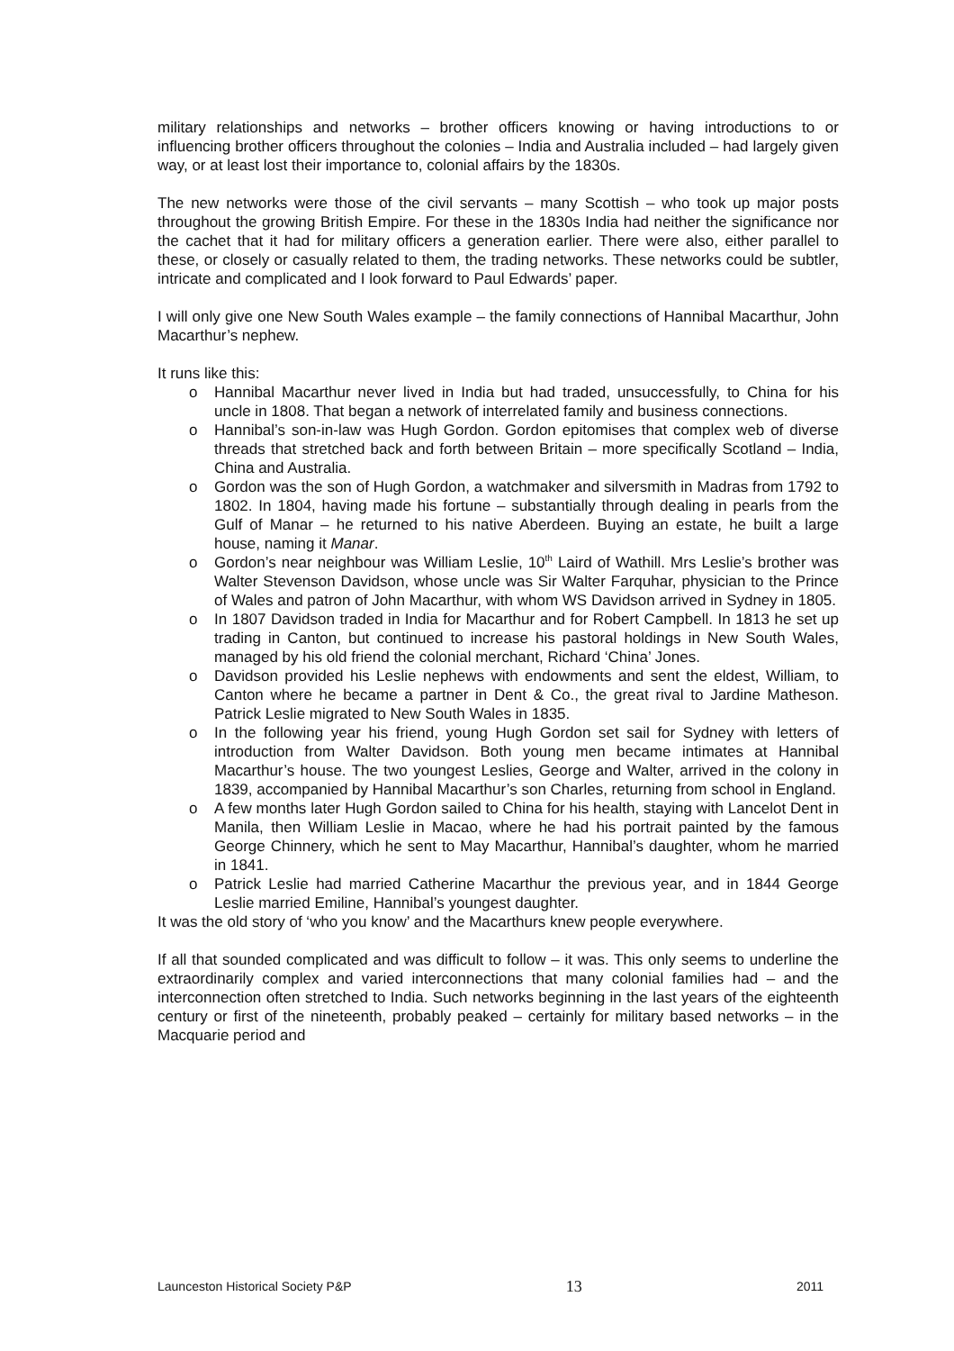military relationships and networks – brother officers knowing or having introductions to or influencing brother officers throughout the colonies – India and Australia included – had largely given way, or at least lost their importance to, colonial affairs by the 1830s.
The new networks were those of the civil servants – many Scottish – who took up major posts throughout the growing British Empire. For these in the 1830s India had neither the significance nor the cachet that it had for military officers a generation earlier. There were also, either parallel to these, or closely or casually related to them, the trading networks. These networks could be subtler, intricate and complicated and I look forward to Paul Edwards’ paper.
I will only give one New South Wales example – the family connections of Hannibal Macarthur, John Macarthur’s nephew.
It runs like this:
o Hannibal Macarthur never lived in India but had traded, unsuccessfully, to China for his uncle in 1808. That began a network of interrelated family and business connections.
o Hannibal’s son-in-law was Hugh Gordon. Gordon epitomises that complex web of diverse threads that stretched back and forth between Britain – more specifically Scotland – India, China and Australia.
o Gordon was the son of Hugh Gordon, a watchmaker and silversmith in Madras from 1792 to 1802. In 1804, having made his fortune – substantially through dealing in pearls from the Gulf of Manar – he returned to his native Aberdeen. Buying an estate, he built a large house, naming it Manar.
o Gordon’s near neighbour was William Leslie, 10<sup>th</sup> Laird of Wathill. Mrs Leslie’s brother was Walter Stevenson Davidson, whose uncle was Sir Walter Farquhar, physician to the Prince of Wales and patron of John Macarthur, with whom WS Davidson arrived in Sydney in 1805.
o In 1807 Davidson traded in India for Macarthur and for Robert Campbell. In 1813 he set up trading in Canton, but continued to increase his pastoral holdings in New South Wales, managed by his old friend the colonial merchant, Richard ‘China’ Jones.
o Davidson provided his Leslie nephews with endowments and sent the eldest, William, to Canton where he became a partner in Dent & Co., the great rival to Jardine Matheson. Patrick Leslie migrated to New South Wales in 1835.
o In the following year his friend, young Hugh Gordon set sail for Sydney with letters of introduction from Walter Davidson. Both young men became intimates at Hannibal Macarthur’s house. The two youngest Leslies, George and Walter, arrived in the colony in 1839, accompanied by Hannibal Macarthur’s son Charles, returning from school in England.
o A few months later Hugh Gordon sailed to China for his health, staying with Lancelot Dent in Manila, then William Leslie in Macao, where he had his portrait painted by the famous George Chinnery, which he sent to May Macarthur, Hannibal’s daughter, whom he married in 1841.
o Patrick Leslie had married Catherine Macarthur the previous year, and in 1844 George Leslie married Emiline, Hannibal’s youngest daughter.
It was the old story of ‘who you know’ and the Macarthurs knew people everywhere.
If all that sounded complicated and was difficult to follow – it was. This only seems to underline the extraordinarily complex and varied interconnections that many colonial families had – and the interconnection often stretched to India. Such networks beginning in the last years of the eighteenth century or first of the nineteenth, probably peaked – certainly for military based networks – in the Macquarie period and
Launceston Historical Society P&P 13 2011